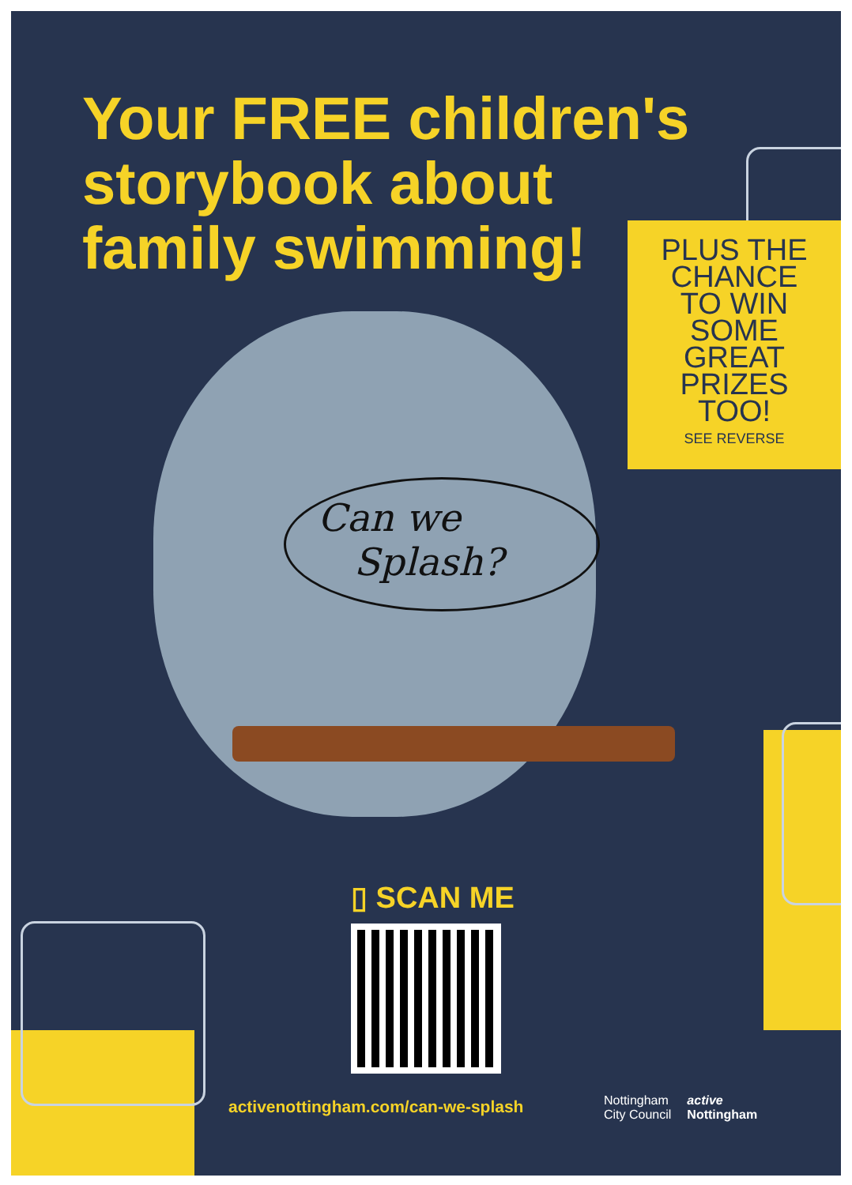Your FREE children's
storybook about
family swimming!
PLUS THE
CHANCE
TO WIN
SOME
GREAT
PRIZES
TOO!
SEE REVERSE
Can we
Splash?
▯ SCAN ME
activenottingham.com/can-we-splash
Nottingham
City Council active
Nottingham